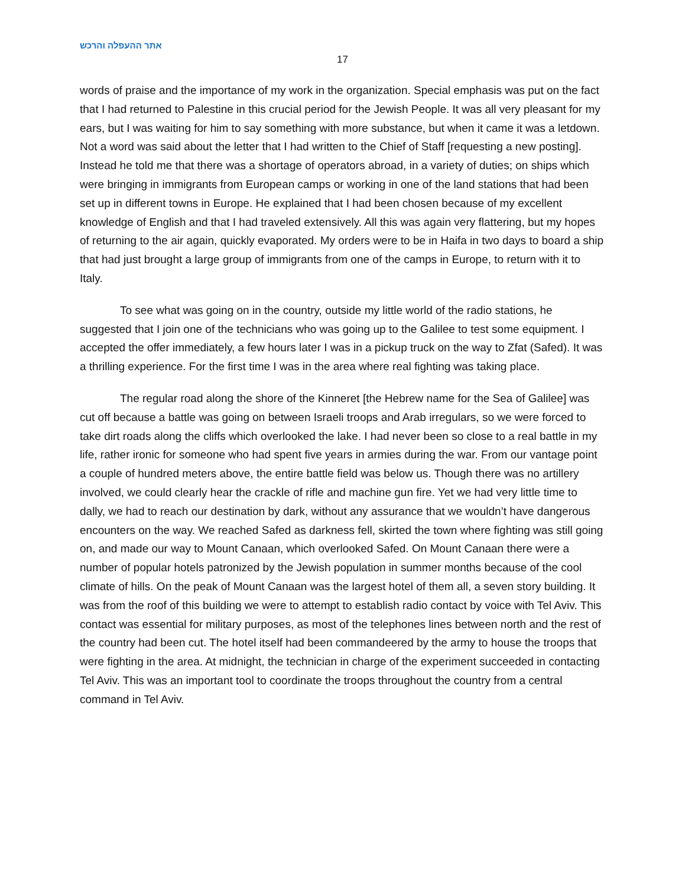אתר ההעפלה והרכש
17
words of praise and the importance of my work in the organization. Special emphasis was put on the fact that I had returned to Palestine in this crucial period for the Jewish People. It was all very pleasant for my ears, but I was waiting for him to say something with more substance, but when it came it was a letdown. Not a word was said about the letter that I had written to the Chief of Staff [requesting a new posting]. Instead he told me that there was a shortage of operators abroad, in a variety of duties; on ships which were bringing in immigrants from European camps or working in one of the land stations that had been set up in different towns in Europe. He explained that I had been chosen because of my excellent knowledge of English and that I had traveled extensively. All this was again very flattering, but my hopes of returning to the air again, quickly evaporated. My orders were to be in Haifa in two days to board a ship that had just brought a large group of immigrants from one of the camps in Europe, to return with it to Italy.
To see what was going on in the country, outside my little world of the radio stations, he suggested that I join one of the technicians who was going up to the Galilee to test some equipment. I accepted the offer immediately, a few hours later I was in a pickup truck on the way to Zfat (Safed). It was a thrilling experience. For the first time I was in the area where real fighting was taking place.
The regular road along the shore of the Kinneret [the Hebrew name for the Sea of Galilee] was cut off because a battle was going on between Israeli troops and Arab irregulars, so we were forced to take dirt roads along the cliffs which overlooked the lake. I had never been so close to a real battle in my life, rather ironic for someone who had spent five years in armies during the war. From our vantage point a couple of hundred meters above, the entire battle field was below us. Though there was no artillery involved, we could clearly hear the crackle of rifle and machine gun fire. Yet we had very little time to dally, we had to reach our destination by dark, without any assurance that we wouldn’t have dangerous encounters on the way. We reached Safed as darkness fell, skirted the town where fighting was still going on, and made our way to Mount Canaan, which overlooked Safed. On Mount Canaan there were a number of popular hotels patronized by the Jewish population in summer months because of the cool climate of hills. On the peak of Mount Canaan was the largest hotel of them all, a seven story building. It was from the roof of this building we were to attempt to establish radio contact by voice with Tel Aviv. This contact was essential for military purposes, as most of the telephones lines between north and the rest of the country had been cut. The hotel itself had been commandeered by the army to house the troops that were fighting in the area. At midnight, the technician in charge of the experiment succeeded in contacting Tel Aviv. This was an important tool to coordinate the troops throughout the country from a central command in Tel Aviv.